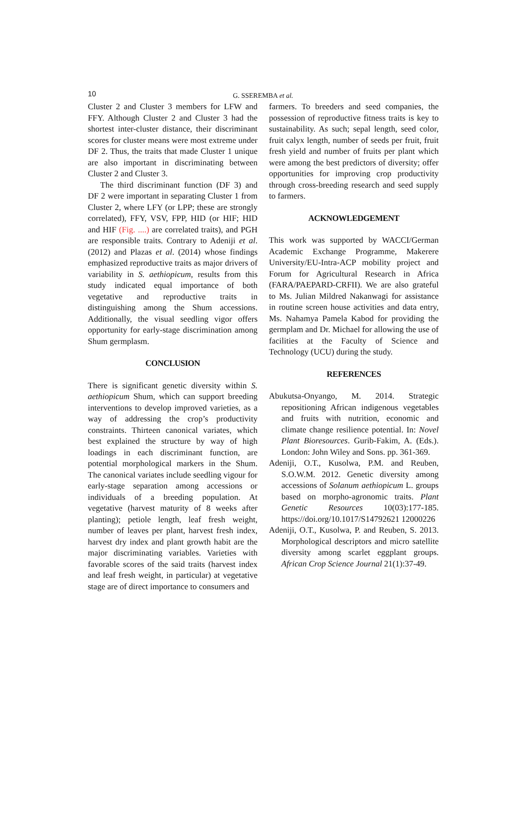10
G. SSEREMBA et al.
Cluster 2 and Cluster 3 members for LFW and FFY. Although Cluster 2 and Cluster 3 had the shortest inter-cluster distance, their discriminant scores for cluster means were most extreme under DF 2. Thus, the traits that made Cluster 1 unique are also important in discriminating between Cluster 2 and Cluster 3.
The third discriminant function (DF 3) and DF 2 were important in separating Cluster 1 from Cluster 2, where LFY (or LPP; these are strongly correlated), FFY, VSV, FPP, HID (or HIF; HID and HIF (Fig. ....) are correlated traits), and PGH are responsible traits. Contrary to Adeniji et al. (2012) and Plazas et al. (2014) whose findings emphasized reproductive traits as major drivers of variability in S. aethiopicum, results from this study indicated equal importance of both vegetative and reproductive traits in distinguishing among the Shum accessions. Additionally, the visual seedling vigor offers opportunity for early-stage discrimination among Shum germplasm.
CONCLUSION
There is significant genetic diversity within S. aethiopicum Shum, which can support breeding interventions to develop improved varieties, as a way of addressing the crop’s productivity constraints. Thirteen canonical variates, which best explained the structure by way of high loadings in each discriminant function, are potential morphological markers in the Shum. The canonical variates include seedling vigour for early-stage separation among accessions or individuals of a breeding population. At vegetative (harvest maturity of 8 weeks after planting); petiole length, leaf fresh weight, number of leaves per plant, harvest fresh index, harvest dry index and plant growth habit are the major discriminating variables. Varieties with favorable scores of the said traits (harvest index and leaf fresh weight, in particular) at vegetative stage are of direct importance to consumers and
farmers. To breeders and seed companies, the possession of reproductive fitness traits is key to sustainability. As such; sepal length, seed color, fruit calyx length, number of seeds per fruit, fruit fresh yield and number of fruits per plant which were among the best predictors of diversity; offer opportunities for improving crop productivity through cross-breeding research and seed supply to farmers.
ACKNOWLEDGEMENT
This work was supported by WACCI/German Academic Exchange Programme, Makerere University/EU-Intra-ACP mobility project and Forum for Agricultural Research in Africa (FARA/PAEPARD-CRFII). We are also grateful to Ms. Julian Mildred Nakanwagi for assistance in routine screen house activities and data entry, Ms. Nahamya Pamela Kabod for providing the germplam and Dr. Michael for allowing the use of facilities at the Faculty of Science and Technology (UCU) during the study.
REFERENCES
Abukutsa-Onyango, M. 2014. Strategic repositioning African indigenous vegetables and fruits with nutrition, economic and climate change resilience potential. In: Novel Plant Bioresources. Gurib-Fakim, A. (Eds.). London: John Wiley and Sons. pp. 361-369.
Adeniji, O.T., Kusolwa, P.M. and Reuben, S.O.W.M. 2012. Genetic diversity among accessions of Solanum aethiopicum L. groups based on morpho-agronomic traits. Plant Genetic Resources 10(03):177-185. https://doi.org/10.1017/S14792621 12000226
Adeniji, O.T., Kusolwa, P. and Reuben, S. 2013. Morphological descriptors and micro satellite diversity among scarlet eggplant groups. African Crop Science Journal 21(1):37-49.